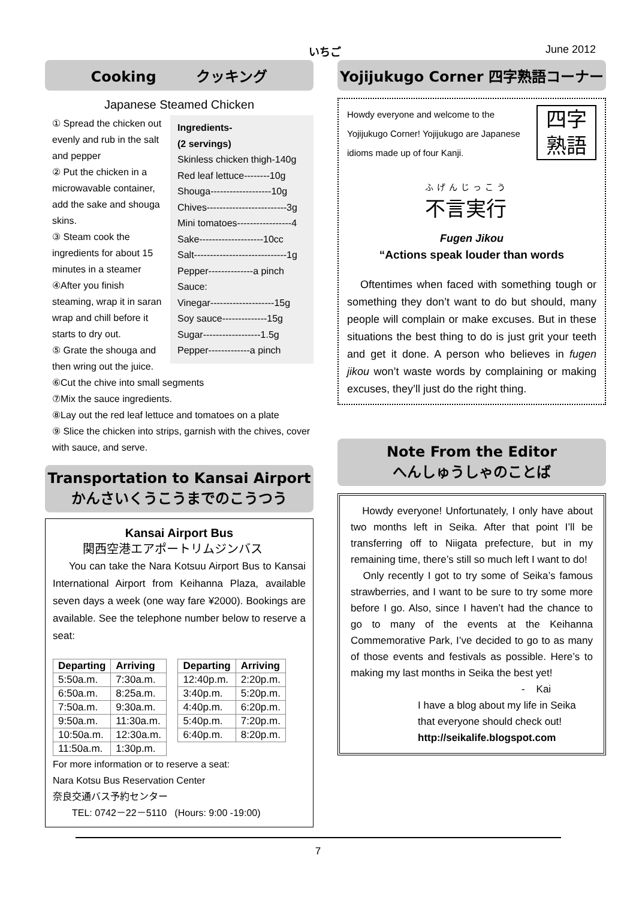いちご June 2012
Cooking クッキング
Japanese Steamed Chicken
Ingredients-
(2 servings)
Skinless chicken thigh-140g
Red leaf lettuce--------10g
Shouga-------------------10g
Chives-------------------------3g
Mini tomatoes-----------------4
Sake--------------------10cc
Salt-----------------------------1g
Pepper--------------a pinch
Sauce:
Vinegar--------------------15g
Soy sauce--------------15g
Sugar------------------1.5g
Pepper-------------a pinch
① Spread the chicken out evenly and rub in the salt and pepper
② Put the chicken in a microwavable container, add the sake and shouga skins.
③ Steam cook the ingredients for about 15 minutes in a steamer
④After you finish steaming, wrap it in saran wrap and chill before it starts to dry out.
⑤ Grate the shouga and then wring out the juice.
⑥Cut the chive into small segments
⑦Mix the sauce ingredients.
⑧Lay out the red leaf lettuce and tomatoes on a plate
⑨ Slice the chicken into strips, garnish with the chives, cover with sauce, and serve.
Transportation to Kansai Airport
かんさいくうこうまでのこうつう
Kansai Airport Bus
関西空港エアポートリムジンバス
You can take the Nara Kotsuu Airport Bus to Kansai International Airport from Keihanna Plaza, available seven days a week (one way fare ¥2000). Bookings are available. See the telephone number below to reserve a seat:
| Departing | Arriving |
| --- | --- |
| 5:50a.m. | 7:30a.m. |
| 6:50a.m. | 8:25a.m. |
| 7:50a.m. | 9:30a.m. |
| 9:50a.m. | 11:30a.m. |
| 10:50a.m. | 12:30a.m. |
| 11:50a.m. | 1:30p.m. |
| Departing | Arriving |
| --- | --- |
| 12:40p.m. | 2:20p.m. |
| 3:40p.m. | 5:20p.m. |
| 4:40p.m. | 6:20p.m. |
| 5:40p.m. | 7:20p.m. |
| 6:40p.m. | 8:20p.m. |
For more information or to reserve a seat:
Nara Kotsu Bus Reservation Center
奈良交通バス予約センター
TEL: 0742－22－5110 (Hours: 9:00 -19:00)
Yojijukugo Corner 四字熟語コーナー
四字
熟語
Howdy everyone and welcome to the Yojijukugo Corner! Yojijukugo are Japanese idioms made up of four Kanji.
ふげんじっこう
不言実行
Fugen Jikou
“Actions speak louder than words
Oftentimes when faced with something tough or something they don’t want to do but should, many people will complain or make excuses. But in these situations the best thing to do is just grit your teeth and get it done. A person who believes in fugen jikou won’t waste words by complaining or making excuses, they’ll just do the right thing.
Note From the Editor
へんしゅうしゃのことば
Howdy everyone! Unfortunately, I only have about two months left in Seika. After that point I’ll be transferring off to Niigata prefecture, but in my remaining time, there’s still so much left I want to do!
Only recently I got to try some of Seika’s famous strawberries, and I want to be sure to try some more before I go. Also, since I haven’t had the chance to go to many of the events at the Keihanna Commemorative Park, I’ve decided to go to as many of those events and festivals as possible. Here’s to making my last months in Seika the best yet!
- Kai
I have a blog about my life in Seika that everyone should check out!
http://seikalife.blogspot.com
7